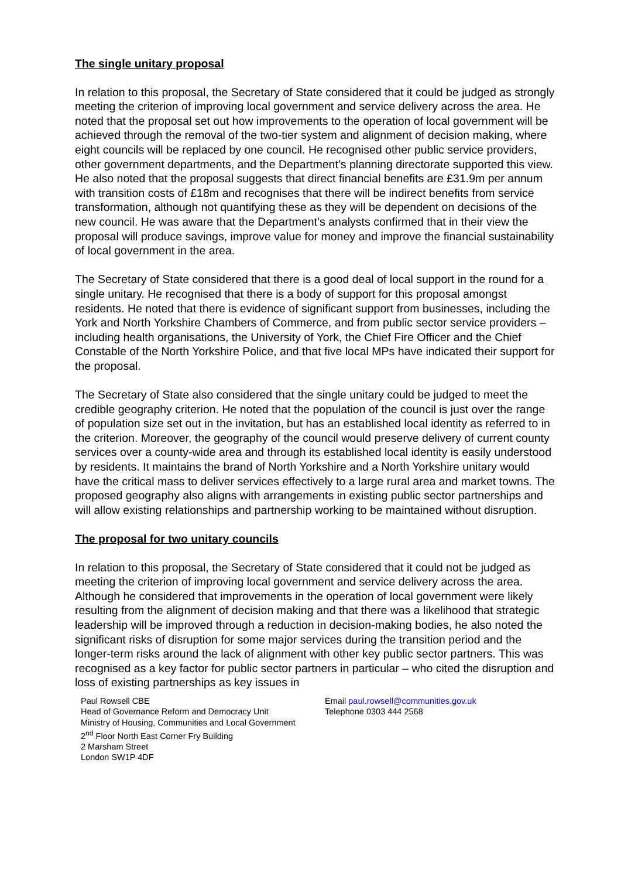The single unitary proposal
In relation to this proposal, the Secretary of State considered that it could be judged as strongly meeting the criterion of improving local government and service delivery across the area. He noted that the proposal set out how improvements to the operation of local government will be achieved through the removal of the two-tier system and alignment of decision making, where eight councils will be replaced by one council. He recognised other public service providers, other government departments, and the Department’s planning directorate supported this view. He also noted that the proposal suggests that direct financial benefits are £31.9m per annum with transition costs of £18m and recognises that there will be indirect benefits from service transformation, although not quantifying these as they will be dependent on decisions of the new council. He was aware that the Department’s analysts confirmed that in their view the proposal will produce savings, improve value for money and improve the financial sustainability of local government in the area.
The Secretary of State considered that there is a good deal of local support in the round for a single unitary. He recognised that there is a body of support for this proposal amongst residents. He noted that there is evidence of significant support from businesses, including the York and North Yorkshire Chambers of Commerce, and from public sector service providers – including health organisations, the University of York, the Chief Fire Officer and the Chief Constable of the North Yorkshire Police, and that five local MPs have indicated their support for the proposal.
The Secretary of State also considered that the single unitary could be judged to meet the credible geography criterion. He noted that the population of the council is just over the range of population size set out in the invitation, but has an established local identity as referred to in the criterion. Moreover, the geography of the council would preserve delivery of current county services over a county-wide area and through its established local identity is easily understood by residents. It maintains the brand of North Yorkshire and a North Yorkshire unitary would have the critical mass to deliver services effectively to a large rural area and market towns. The proposed geography also aligns with arrangements in existing public sector partnerships and will allow existing relationships and partnership working to be maintained without disruption.
The proposal for two unitary councils
In relation to this proposal, the Secretary of State considered that it could not be judged as meeting the criterion of improving local government and service delivery across the area. Although he considered that improvements in the operation of local government were likely resulting from the alignment of decision making and that there was a likelihood that strategic leadership will be improved through a reduction in decision-making bodies, he also noted the significant risks of disruption for some major services during the transition period and the longer-term risks around the lack of alignment with other key public sector partners. This was recognised as a key factor for public sector partners in particular – who cited the disruption and loss of existing partnerships as key issues in
Paul Rowsell CBE
Head of Governance Reform and Democracy Unit
Ministry of Housing, Communities and Local Government
2<sup>nd</sup> Floor North East Corner Fry Building
2 Marsham Street
London SW1P 4DF
Email paul.rowsell@communities.gov.uk
Telephone 0303 444 2568